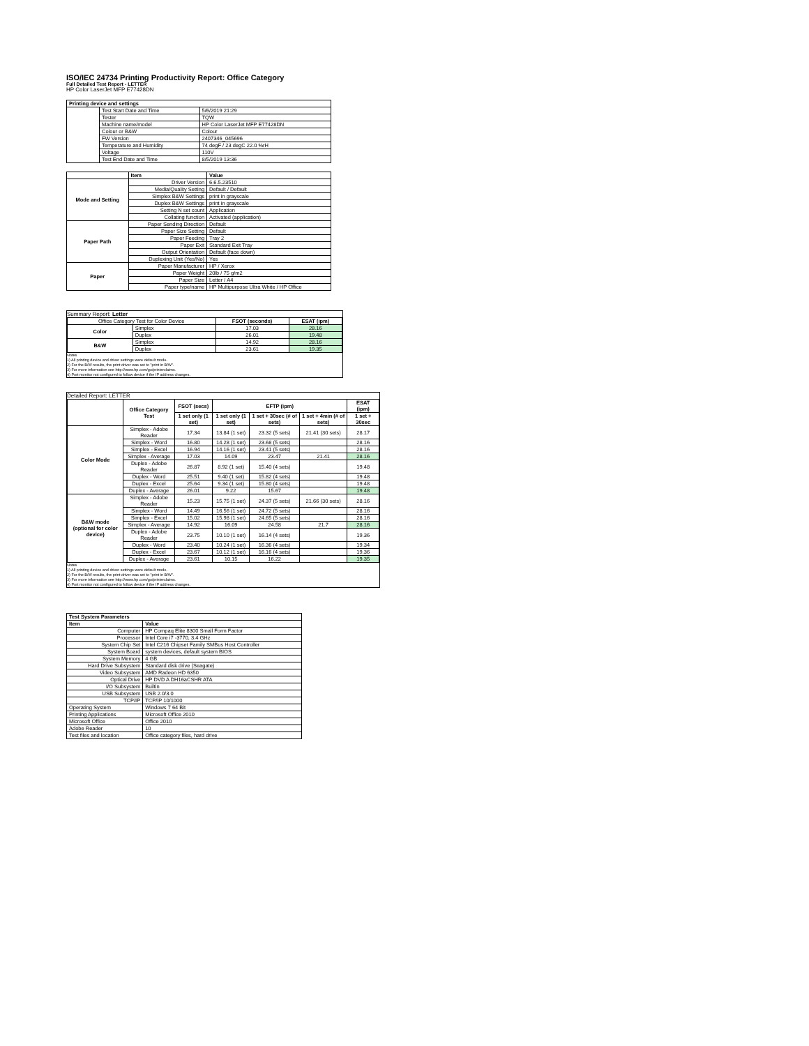ISO/IEC 24734 Printing Productivity Report: Office Category
Full Detailed Test Report - LETTER
HP Color LaserJet MFP E77428DN
| Printing device and settings | | |
| --- | --- | --- |
| | Test Start Date and Time | 5/6/2019 21:29 |
| | Tester | TQW |
| | Machine name/model | HP Color LaserJet MFP E77428DN |
| | Colour or B&W | Colour |
| | FW Version | 2407346_045696 |
| | Temperature and Humidity | 74 degF / 23 degC 22.0 %rH |
| | Voltage | 110V |
| | Test End Date and Time | 8/5/2019 13:36 |
| | Item | Value |
| --- | --- | --- |
| Mode and Setting | Driver Version | 6.6.5.23510 |
| | Media/Quality Setting | Default / Default |
| | Simplex B&W Settings | print in grayscale |
| | Duplex B&W Settings | print in grayscale |
| | Setting N set count | Application |
| | Collating function | Activated (application) |
| Paper Path | Paper Sending Direction | Default |
| | Paper Size Setting | Default |
| | Paper Feeding | Tray 2 |
| | Paper Exit | Standard Exit Tray |
| | Output Orientation | Default (face down) |
| | Duplexing Unit (Yes/No) | Yes |
| Paper | Paper Manufacturer | HP / Xerox |
| | Paper Weight | 20lb / 75 g/m2 |
| | Paper Size | Letter / A4 |
| | Paper type/name | HP Multipurpose Ultra White / HP Office |
Summary Report: Letter
| Office Category Test for Color Device | | FSOT (seconds) | ESAT (ipm) |
| Color | Simplex | 17.03 | 28.16 |
| | Duplex | 26.01 | 19.48 |
| B&W | Simplex | 14.92 | 28.16 |
| | Duplex | 23.61 | 19.35 |
Notes
1) All printing device and driver settings were default mode.
2) For the B/W results, the print driver was set to "print in B/W".
3) For more information see http://www.hp.com/go/printerclaims.
4) Port monitor not configured to follow device if the IP address changes.
Detailed Report: LETTER
| | Office Category Test | FSOT (secs) | EFTP (ipm) | | | ESAT (ipm) |
| --- | --- | --- | --- | --- | --- | --- |
| | | 1 set only (1 set) | 1 set only (1 set) | 1 set + 30sec (# of sets) | 1 set + 4min (# of sets) | 1 set + 30sec |
| Color Mode | Simplex - Adobe Reader | 17.34 | 13.84 (1 set) | 23.32 (5 sets) | 21.41 (30 sets) | 28.17 |
| | Simplex - Word | 16.80 | 14.28 (1 set) | 23.68 (5 sets) | | 28.16 |
| | Simplex - Excel | 16.94 | 14.16 (1 set) | 23.41 (5 sets) | | 28.16 |
| | Simplex - Average | 17.03 | 14.09 | 23.47 | 21.41 | 28.16 |
| | Duplex - Adobe Reader | 26.87 | 8.92 (1 set) | 15.40 (4 sets) | | 19.48 |
| | Duplex - Word | 25.51 | 9.40 (1 set) | 15.82 (4 sets) | | 19.48 |
| | Duplex - Excel | 25.64 | 9.34 (1 set) | 15.80 (4 sets) | | 19.48 |
| | Duplex - Average | 26.01 | 9.22 | 15.67 | | 19.48 |
| B&W mode (optional for color device) | Simplex - Adobe Reader | 15.23 | 15.75 (1 set) | 24.37 (5 sets) | 21.66 (30 sets) | 28.16 |
| | Simplex - Word | 14.49 | 16.56 (1 set) | 24.72 (5 sets) | | 28.16 |
| | Simplex - Excel | 15.02 | 15.98 (1 set) | 24.65 (5 sets) | | 28.16 |
| | Simplex - Average | 14.92 | 16.09 | 24.58 | 21.7 | 28.16 |
| | Duplex - Adobe Reader | 23.75 | 10.10 (1 set) | 16.14 (4 sets) | | 19.36 |
| | Duplex - Word | 23.40 | 10.24 (1 set) | 16.36 (4 sets) | | 19.34 |
| | Duplex - Excel | 23.67 | 10.12 (1 set) | 16.16 (4 sets) | | 19.36 |
| | Duplex - Average | 23.61 | 10.15 | 16.22 | | 19.35 |
Notes
1) All printing device and driver settings were default mode.
2) For the B/W results, the print driver was set to "print in B/W".
3) For more information see http://www.hp.com/go/printerclaims.
4) Port monitor not configured to follow device if the IP address changes.
| Test System Parameters | |
| --- | --- |
| Item | Value |
| Computer | HP Compaq Elite 8300 Small Form Factor |
| Processor | Intel Core i7 -3770, 3.4 GHz |
| System Chip Set | Intel C216 Chipset Family SMBus Host Controller |
| System Board | system devices, default system BIOS |
| System Memory | 4 GB |
| Hard Drive Subsystem | Standard disk drive (Seagate) |
| Video Subsystem | AMD Radeon HD 6350 |
| Optical Drive | HP DVD A DH16aCSHR ATA |
| I/O Subsystem | Builtin |
| USB Subsystem | USB 2.0/3.0 |
| TCP/IP | TCP/IP 10/1000 |
| Operating System | Windows 7 64 Bit |
| Printing Applications | Microsoft Office 2010 |
| Microsoft Office | Office 2010 |
| Adobe Reader | 10 |
| Test files and location | Office category files, hard drive |